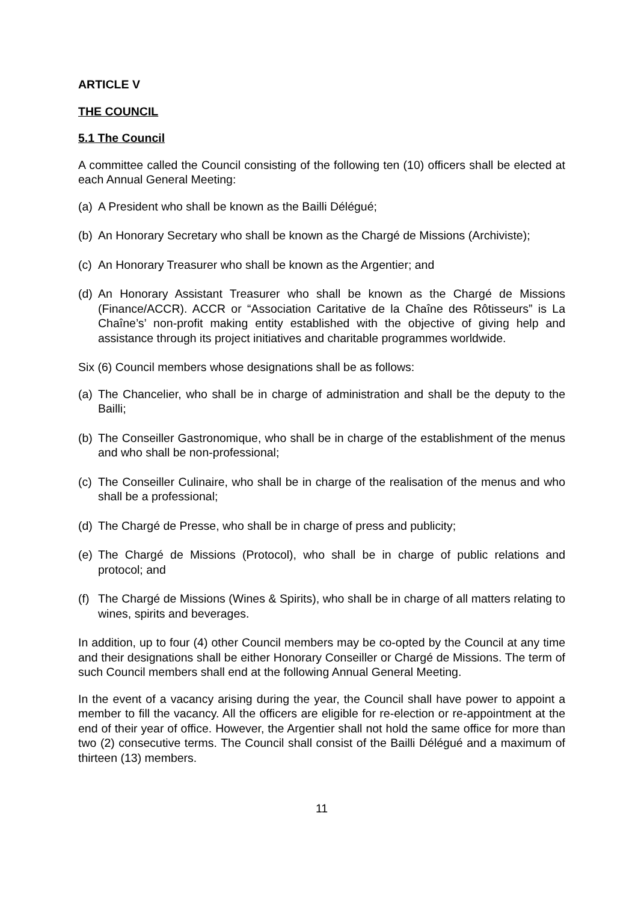ARTICLE V
THE COUNCIL
5.1 The Council
A committee called the Council consisting of the following ten (10) officers shall be elected at each Annual General Meeting:
(a) A President who shall be known as the Bailli Délégué;
(b) An Honorary Secretary who shall be known as the Chargé de Missions (Archiviste);
(c) An Honorary Treasurer who shall be known as the Argentier; and
(d) An Honorary Assistant Treasurer who shall be known as the Chargé de Missions (Finance/ACCR). ACCR or “Association Caritative de la Chaîne des Rôtisseurs” is La Chaîne’s’ non-profit making entity established with the objective of giving help and assistance through its project initiatives and charitable programmes worldwide.
Six (6) Council members whose designations shall be as follows:
(a) The Chancelier, who shall be in charge of administration and shall be the deputy to the Bailli;
(b) The Conseiller Gastronomique, who shall be in charge of the establishment of the menus and who shall be non-professional;
(c) The Conseiller Culinaire, who shall be in charge of the realisation of the menus and who shall be a professional;
(d) The Chargé de Presse, who shall be in charge of press and publicity;
(e) The Chargé de Missions (Protocol), who shall be in charge of public relations and protocol; and
(f) The Chargé de Missions (Wines & Spirits), who shall be in charge of all matters relating to wines, spirits and beverages.
In addition, up to four (4) other Council members may be co-opted by the Council at any time and their designations shall be either Honorary Conseiller or Chargé de Missions. The term of such Council members shall end at the following Annual General Meeting.
In the event of a vacancy arising during the year, the Council shall have power to appoint a member to fill the vacancy. All the officers are eligible for re-election or re-appointment at the end of their year of office. However, the Argentier shall not hold the same office for more than two (2) consecutive terms. The Council shall consist of the Bailli Délégué and a maximum of thirteen (13) members.
11